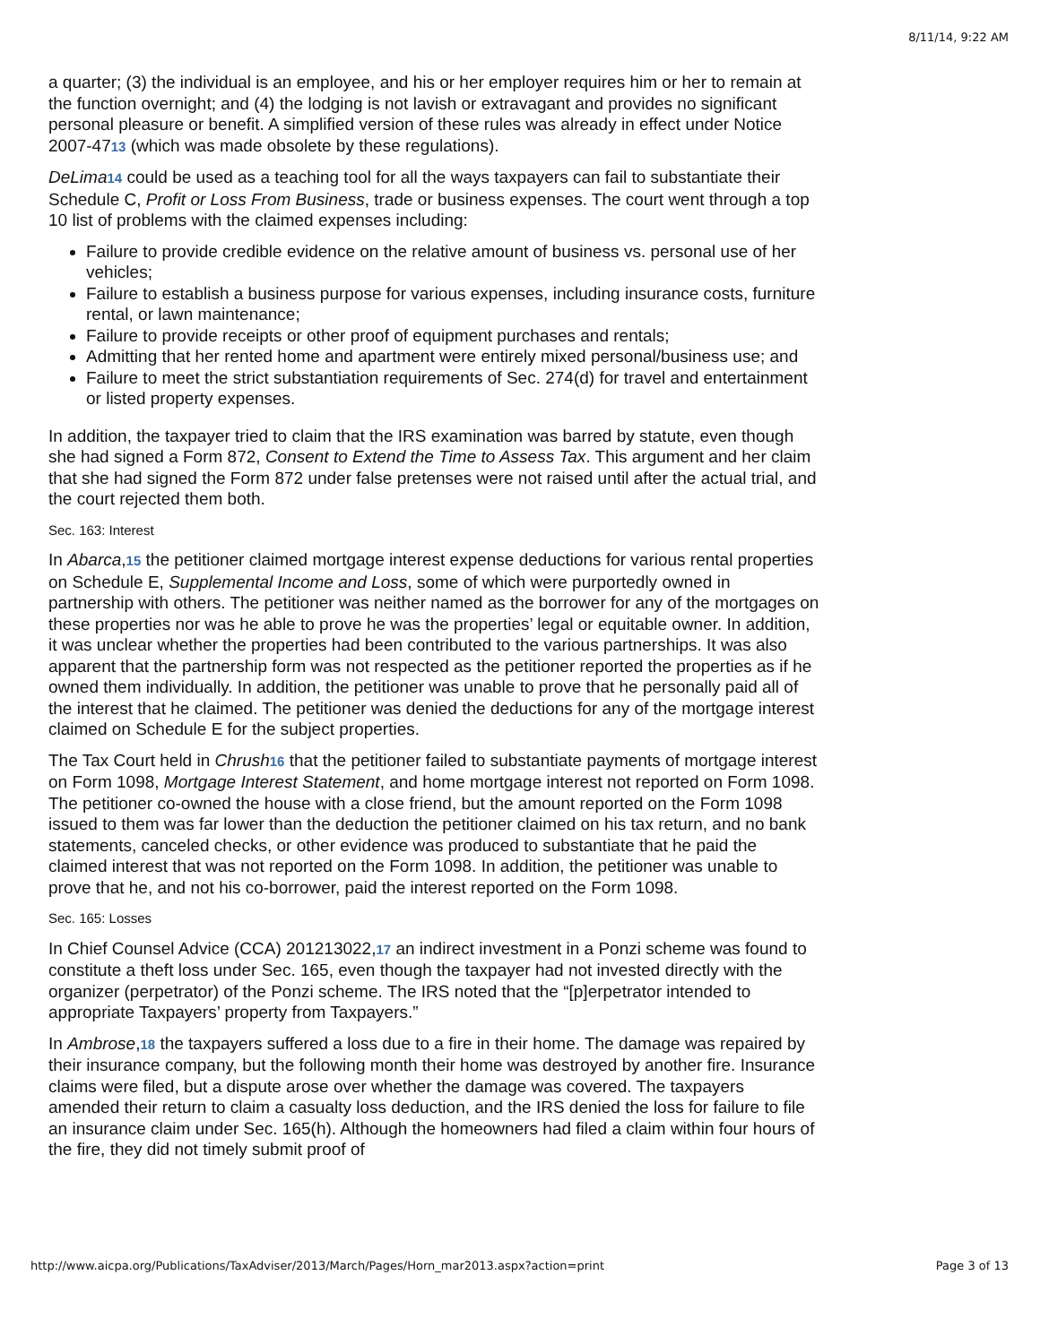8/11/14, 9:22 AM
a quarter; (3) the individual is an employee, and his or her employer requires him or her to remain at the function overnight; and (4) the lodging is not lavish or extravagant and provides no significant personal pleasure or benefit. A simplified version of these rules was already in effect under Notice 2007-4713 (which was made obsolete by these regulations).
DeLima 14 could be used as a teaching tool for all the ways taxpayers can fail to substantiate their Schedule C, Profit or Loss From Business, trade or business expenses. The court went through a top 10 list of problems with the claimed expenses including:
Failure to provide credible evidence on the relative amount of business vs. personal use of her vehicles;
Failure to establish a business purpose for various expenses, including insurance costs, furniture rental, or lawn maintenance;
Failure to provide receipts or other proof of equipment purchases and rentals;
Admitting that her rented home and apartment were entirely mixed personal/business use; and
Failure to meet the strict substantiation requirements of Sec. 274(d) for travel and entertainment or listed property expenses.
In addition, the taxpayer tried to claim that the IRS examination was barred by statute, even though she had signed a Form 872, Consent to Extend the Time to Assess Tax. This argument and her claim that she had signed the Form 872 under false pretenses were not raised until after the actual trial, and the court rejected them both.
Sec. 163: Interest
In Abarca,15 the petitioner claimed mortgage interest expense deductions for various rental properties on Schedule E, Supplemental Income and Loss, some of which were purportedly owned in partnership with others. The petitioner was neither named as the borrower for any of the mortgages on these properties nor was he able to prove he was the properties’ legal or equitable owner. In addition, it was unclear whether the properties had been contributed to the various partnerships. It was also apparent that the partnership form was not respected as the petitioner reported the properties as if he owned them individually. In addition, the petitioner was unable to prove that he personally paid all of the interest that he claimed. The petitioner was denied the deductions for any of the mortgage interest claimed on Schedule E for the subject properties.
The Tax Court held in Chrush 16 that the petitioner failed to substantiate payments of mortgage interest on Form 1098, Mortgage Interest Statement, and home mortgage interest not reported on Form 1098. The petitioner co-owned the house with a close friend, but the amount reported on the Form 1098 issued to them was far lower than the deduction the petitioner claimed on his tax return, and no bank statements, canceled checks, or other evidence was produced to substantiate that he paid the claimed interest that was not reported on the Form 1098. In addition, the petitioner was unable to prove that he, and not his co-borrower, paid the interest reported on the Form 1098.
Sec. 165: Losses
In Chief Counsel Advice (CCA) 201213022,17 an indirect investment in a Ponzi scheme was found to constitute a theft loss under Sec. 165, even though the taxpayer had not invested directly with the organizer (perpetrator) of the Ponzi scheme. The IRS noted that the “[p]erpetrator intended to appropriate Taxpayers’ property from Taxpayers.”
In Ambrose,18 the taxpayers suffered a loss due to a fire in their home. The damage was repaired by their insurance company, but the following month their home was destroyed by another fire. Insurance claims were filed, but a dispute arose over whether the damage was covered. The taxpayers amended their return to claim a casualty loss deduction, and the IRS denied the loss for failure to file an insurance claim under Sec. 165(h). Although the homeowners had filed a claim within four hours of the fire, they did not timely submit proof of
http://www.aicpa.org/Publications/TaxAdviser/2013/March/Pages/Horn_mar2013.aspx?action=print Page 3 of 13